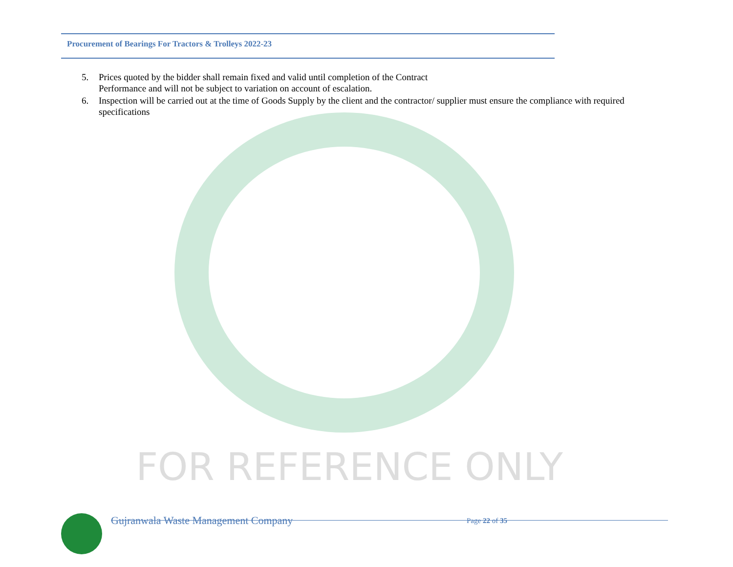Procurement of Bearings For Tractors & Trolleys 2022-23
5. Prices quoted by the bidder shall remain fixed and valid until completion of the Contract
Performance and will not be subject to variation on account of escalation.
6. Inspection will be carried out at the time of Goods Supply by the client and the contractor/ supplier must ensure the compliance with required specifications
FOR REFERENCE ONLY
Gujranwala Waste Management Company Page 22 of 35